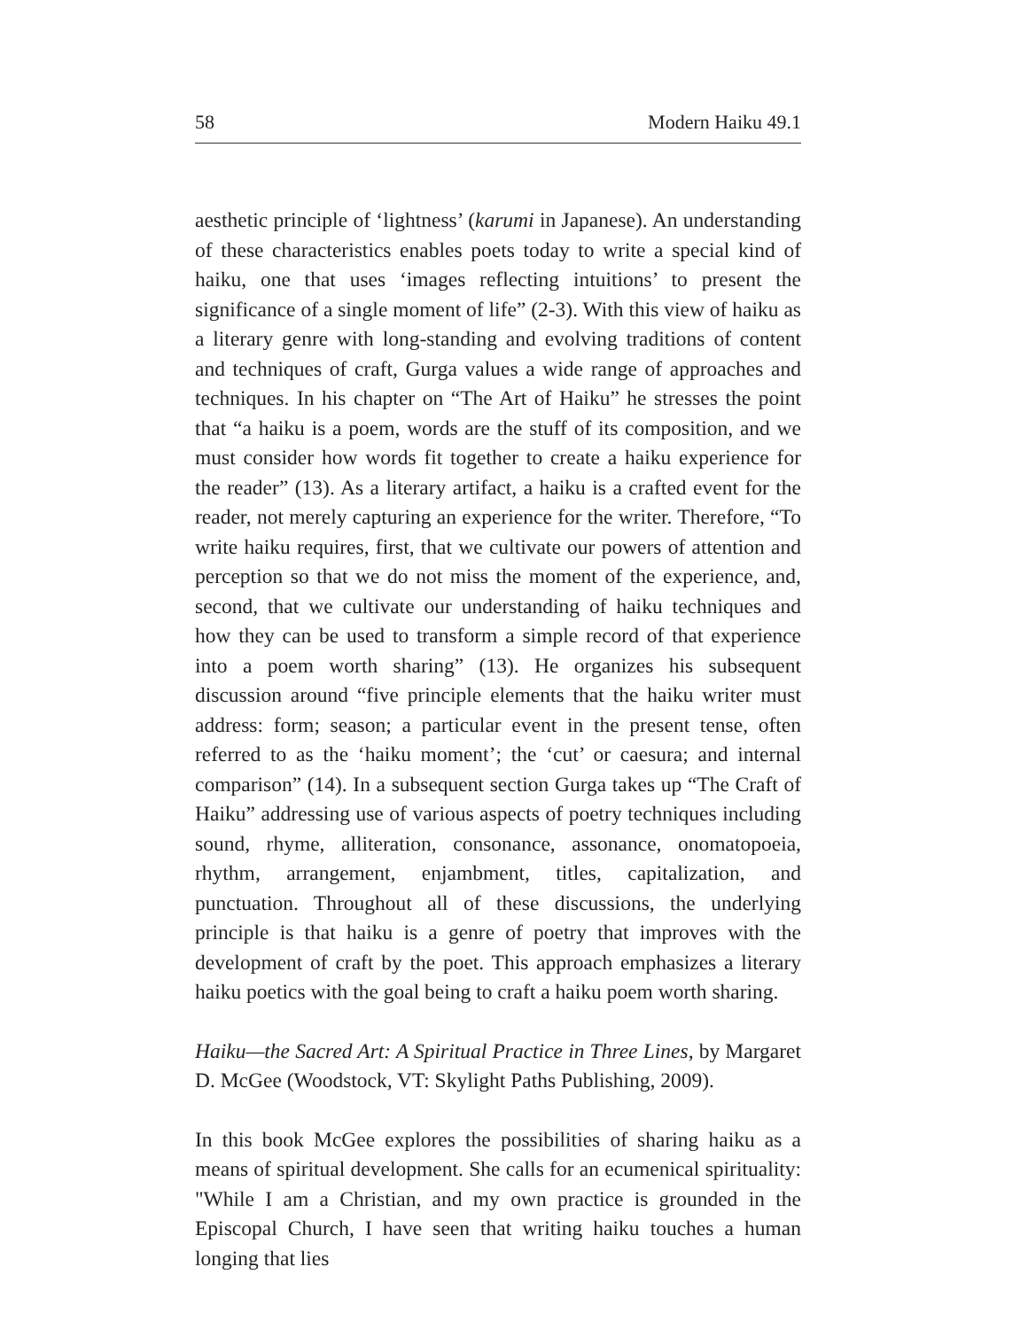58 Modern Haiku 49.1
aesthetic principle of ‘lightness’ (karumi in Japanese). An understanding of these characteristics enables poets today to write a special kind of haiku, one that uses ‘images reflecting intuitions’ to present the significance of a single moment of life” (2-3). With this view of haiku as a literary genre with long-standing and evolving traditions of content and techniques of craft, Gurga values a wide range of approaches and techniques. In his chapter on “The Art of Haiku” he stresses the point that “a haiku is a poem, words are the stuff of its composition, and we must consider how words fit together to create a haiku experience for the reader” (13). As a literary artifact, a haiku is a crafted event for the reader, not merely capturing an experience for the writer. Therefore, “To write haiku requires, first, that we cultivate our powers of attention and perception so that we do not miss the moment of the experience, and, second, that we cultivate our understanding of haiku techniques and how they can be used to transform a simple record of that experience into a poem worth sharing” (13). He organizes his subsequent discussion around “five principle elements that the haiku writer must address: form; season; a particular event in the present tense, often referred to as the ‘haiku moment’; the ‘cut’ or caesura; and internal comparison” (14). In a subsequent section Gurga takes up “The Craft of Haiku” addressing use of various aspects of poetry techniques including sound, rhyme, alliteration, consonance, assonance, onomatopoeia, rhythm, arrangement, enjambment, titles, capitalization, and punctuation. Throughout all of these discussions, the underlying principle is that haiku is a genre of poetry that improves with the development of craft by the poet. This approach emphasizes a literary haiku poetics with the goal being to craft a haiku poem worth sharing.
Haiku—the Sacred Art: A Spiritual Practice in Three Lines, by Margaret D. McGee (Woodstock, VT: Skylight Paths Publishing, 2009).
In this book McGee explores the possibilities of sharing haiku as a means of spiritual development. She calls for an ecumenical spirituality: "While I am a Christian, and my own practice is grounded in the Episcopal Church, I have seen that writing haiku touches a human longing that lies